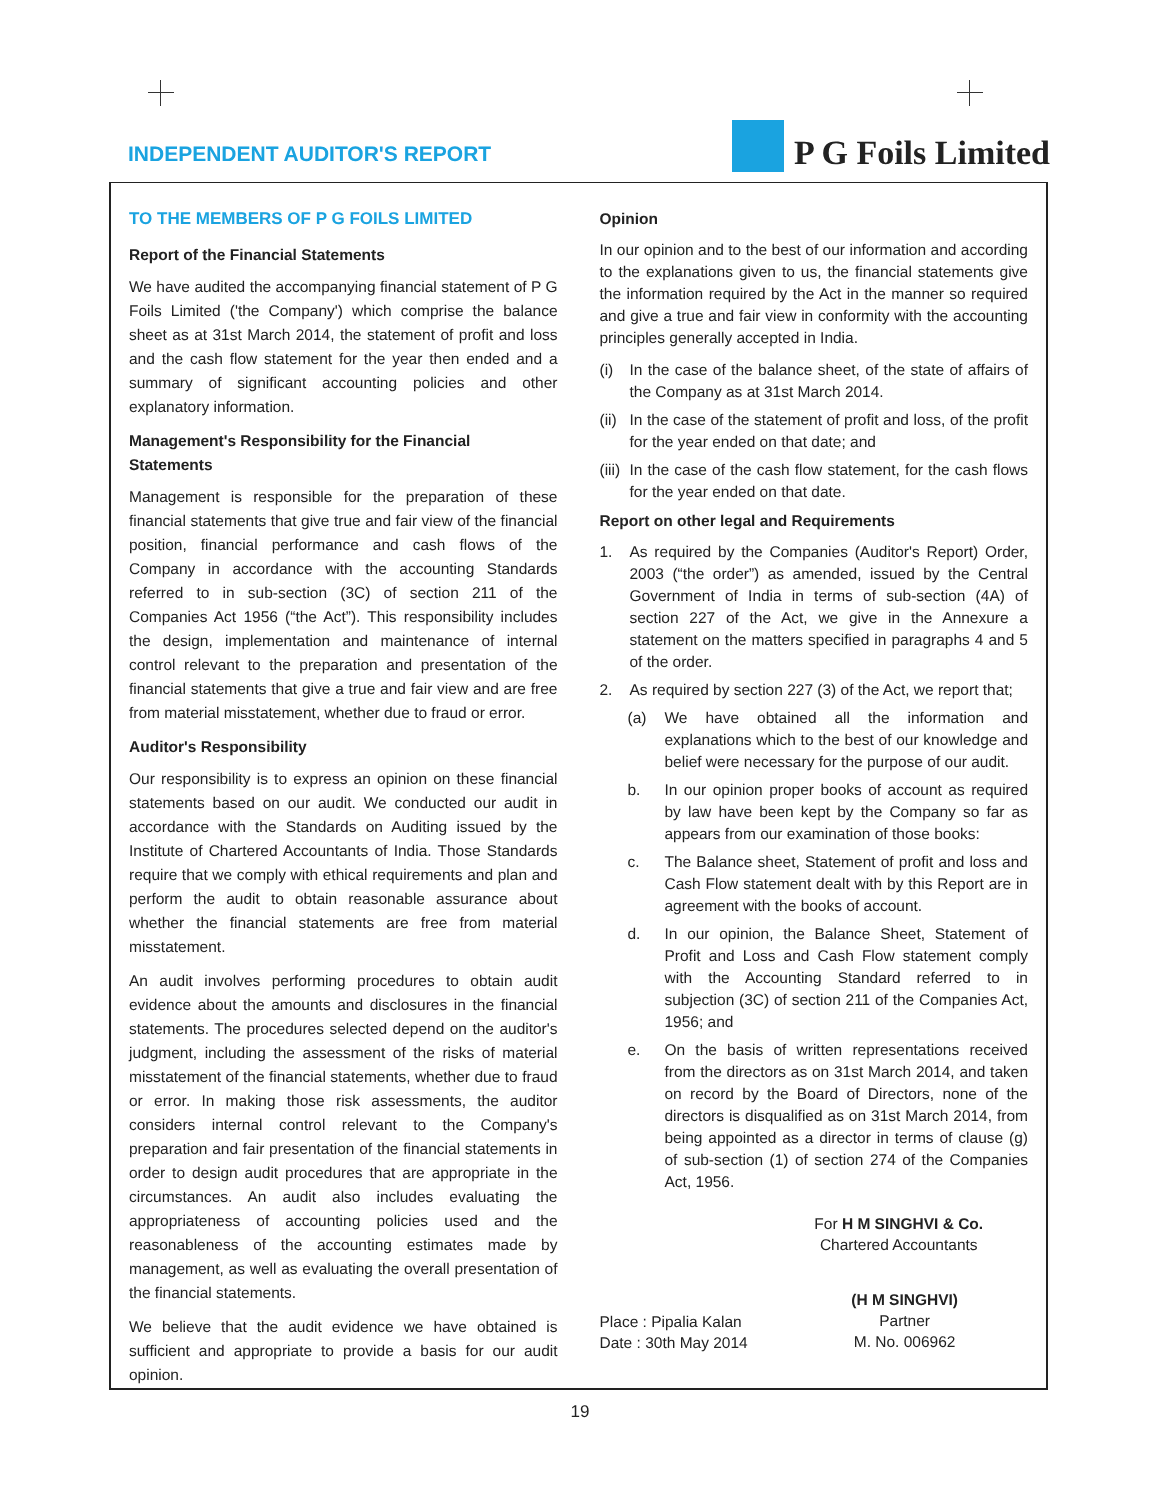INDEPENDENT AUDITOR'S REPORT
P G Foils Limited
TO THE MEMBERS OF P G FOILS LIMITED
Report of the Financial Statements
We have audited the accompanying financial statement of P G Foils Limited ('the Company') which comprise the balance sheet as at 31st March 2014, the statement of profit and loss and the cash flow statement for the year then ended and a summary of significant accounting policies and other explanatory information.
Management's Responsibility for the Financial Statements
Management is responsible for the preparation of these financial statements that give true and fair view of the financial position, financial performance and cash flows of the Company in accordance with the accounting Standards referred to in sub-section (3C) of section 211 of the Companies Act 1956 (“the Act”). This responsibility includes the design, implementation and maintenance of internal control relevant to the preparation and presentation of the financial statements that give a true and fair view and are free from material misstatement, whether due to fraud or error.
Auditor's Responsibility
Our responsibility is to express an opinion on these financial statements based on our audit. We conducted our audit in accordance with the Standards on Auditing issued by the Institute of Chartered Accountants of India. Those Standards require that we comply with ethical requirements and plan and perform the audit to obtain reasonable assurance about whether the financial statements are free from material misstatement.
An audit involves performing procedures to obtain audit evidence about the amounts and disclosures in the financial statements. The procedures selected depend on the auditor's judgment, including the assessment of the risks of material misstatement of the financial statements, whether due to fraud or error. In making those risk assessments, the auditor considers internal control relevant to the Company's preparation and fair presentation of the financial statements in order to design audit procedures that are appropriate in the circumstances. An audit also includes evaluating the appropriateness of accounting policies used and the reasonableness of the accounting estimates made by management, as well as evaluating the overall presentation of the financial statements.
We believe that the audit evidence we have obtained is sufficient and appropriate to provide a basis for our audit opinion.
Opinion
In our opinion and to the best of our information and according to the explanations given to us, the financial statements give the information required by the Act in the manner so required and give a true and fair view in conformity with the accounting principles generally accepted in India.
(i) In the case of the balance sheet, of the state of affairs of the Company as at 31st March 2014.
(ii) In the case of the statement of profit and loss, of the profit for the year ended on that date; and
(iii) In the case of the cash flow statement, for the cash flows for the year ended on that date.
Report on other legal and Requirements
1. As required by the Companies (Auditor's Report) Order, 2003 (“the order”) as amended, issued by the Central Government of India in terms of sub-section (4A) of section 227 of the Act, we give in the Annexure a statement on the matters specified in paragraphs 4 and 5 of the order.
2. As required by section 227 (3) of the Act, we report that;
(a) We have obtained all the information and explanations which to the best of our knowledge and belief were necessary for the purpose of our audit.
b. In our opinion proper books of account as required by law have been kept by the Company so far as appears from our examination of those books:
c. The Balance sheet, Statement of profit and loss and Cash Flow statement dealt with by this Report are in agreement with the books of account.
d. In our opinion, the Balance Sheet, Statement of Profit and Loss and Cash Flow statement comply with the Accounting Standard referred to in subjection (3C) of section 211 of the Companies Act, 1956; and
e. On the basis of written representations received from the directors as on 31st March 2014, and taken on record by the Board of Directors, none of the directors is disqualified as on 31st March 2014, from being appointed as a director in terms of clause (g) of sub-section (1) of section 274 of the Companies Act, 1956.
For H M SINGHVI & Co.
Chartered Accountants
Place : Pipalia Kalan
Date : 30th May 2014
(H M SINGHVI)
Partner
M. No. 006962
19